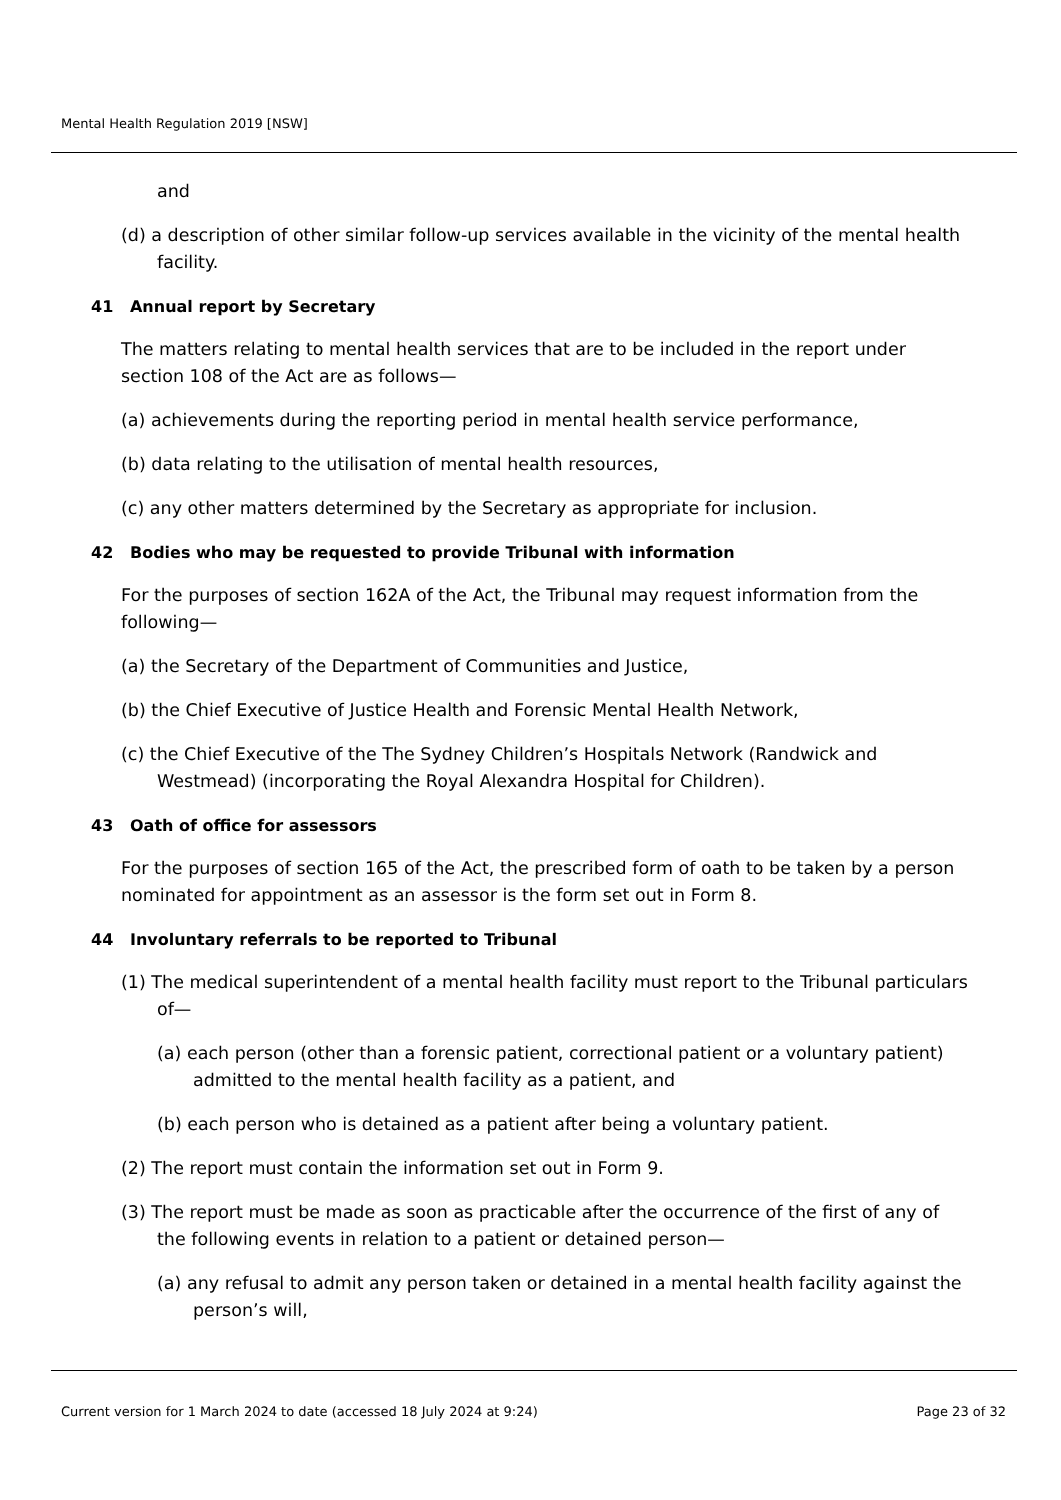Mental Health Regulation 2019 [NSW]
and
(d) a description of other similar follow-up services available in the vicinity of the mental health facility.
41 Annual report by Secretary
The matters relating to mental health services that are to be included in the report under section 108 of the Act are as follows—
(a) achievements during the reporting period in mental health service performance,
(b) data relating to the utilisation of mental health resources,
(c) any other matters determined by the Secretary as appropriate for inclusion.
42 Bodies who may be requested to provide Tribunal with information
For the purposes of section 162A of the Act, the Tribunal may request information from the following—
(a) the Secretary of the Department of Communities and Justice,
(b) the Chief Executive of Justice Health and Forensic Mental Health Network,
(c) the Chief Executive of the The Sydney Children’s Hospitals Network (Randwick and Westmead) (incorporating the Royal Alexandra Hospital for Children).
43 Oath of office for assessors
For the purposes of section 165 of the Act, the prescribed form of oath to be taken by a person nominated for appointment as an assessor is the form set out in Form 8.
44 Involuntary referrals to be reported to Tribunal
(1) The medical superintendent of a mental health facility must report to the Tribunal particulars of—
(a) each person (other than a forensic patient, correctional patient or a voluntary patient) admitted to the mental health facility as a patient, and
(b) each person who is detained as a patient after being a voluntary patient.
(2) The report must contain the information set out in Form 9.
(3) The report must be made as soon as practicable after the occurrence of the first of any of the following events in relation to a patient or detained person—
(a) any refusal to admit any person taken or detained in a mental health facility against the person’s will,
Current version for 1 March 2024 to date (accessed 18 July 2024 at 9:24) Page 23 of 32